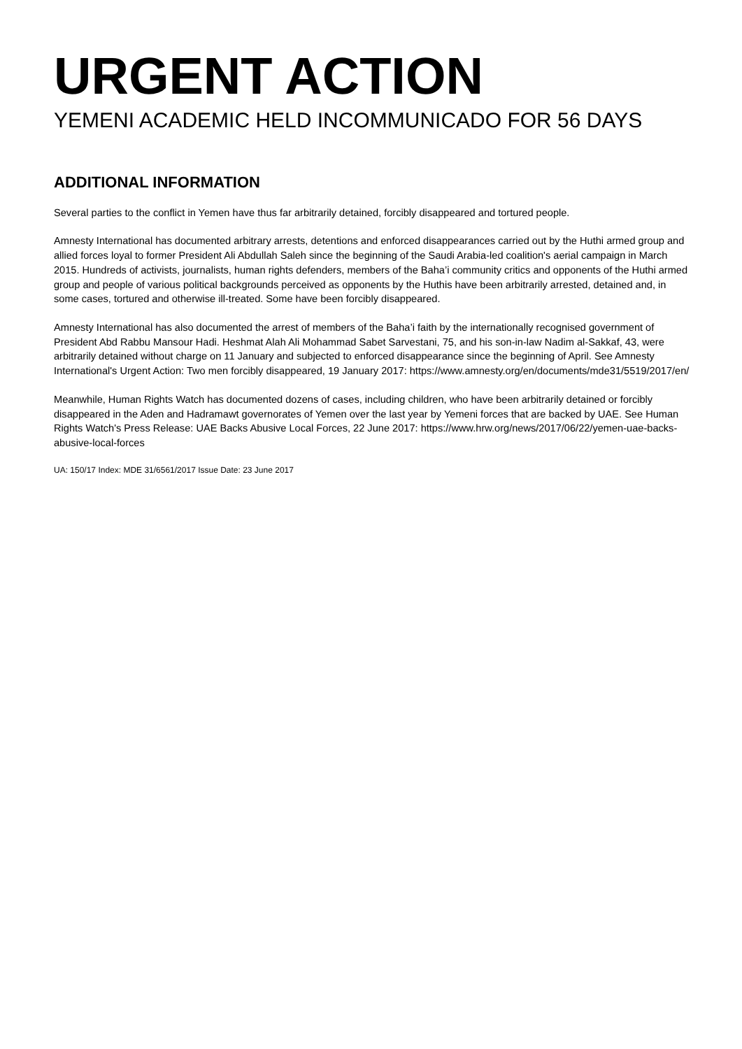URGENT ACTION
YEMENI ACADEMIC HELD INCOMMUNICADO FOR 56 DAYS
ADDITIONAL INFORMATION
Several parties to the conflict in Yemen have thus far arbitrarily detained, forcibly disappeared and tortured people.
Amnesty International has documented arbitrary arrests, detentions and enforced disappearances carried out by the Huthi armed group and allied forces loyal to former President Ali Abdullah Saleh since the beginning of the Saudi Arabia-led coalition's aerial campaign in March 2015. Hundreds of activists, journalists, human rights defenders, members of the Baha’i community critics and opponents of the Huthi armed group and people of various political backgrounds perceived as opponents by the Huthis have been arbitrarily arrested, detained and, in some cases, tortured and otherwise ill-treated. Some have been forcibly disappeared.
Amnesty International has also documented the arrest of members of the Baha’i faith by the internationally recognised government of President Abd Rabbu Mansour Hadi. Heshmat Alah Ali Mohammad Sabet Sarvestani, 75, and his son-in-law Nadim al-Sakkaf, 43, were arbitrarily detained without charge on 11 January and subjected to enforced disappearance since the beginning of April. See Amnesty International's Urgent Action: Two men forcibly disappeared, 19 January 2017: https://www.amnesty.org/en/documents/mde31/5519/2017/en/
Meanwhile, Human Rights Watch has documented dozens of cases, including children, who have been arbitrarily detained or forcibly disappeared in the Aden and Hadramawt governorates of Yemen over the last year by Yemeni forces that are backed by UAE. See Human Rights Watch's Press Release: UAE Backs Abusive Local Forces, 22 June 2017: https://www.hrw.org/news/2017/06/22/yemen-uae-backs-abusive-local-forces
UA: 150/17 Index: MDE 31/6561/2017 Issue Date: 23 June 2017